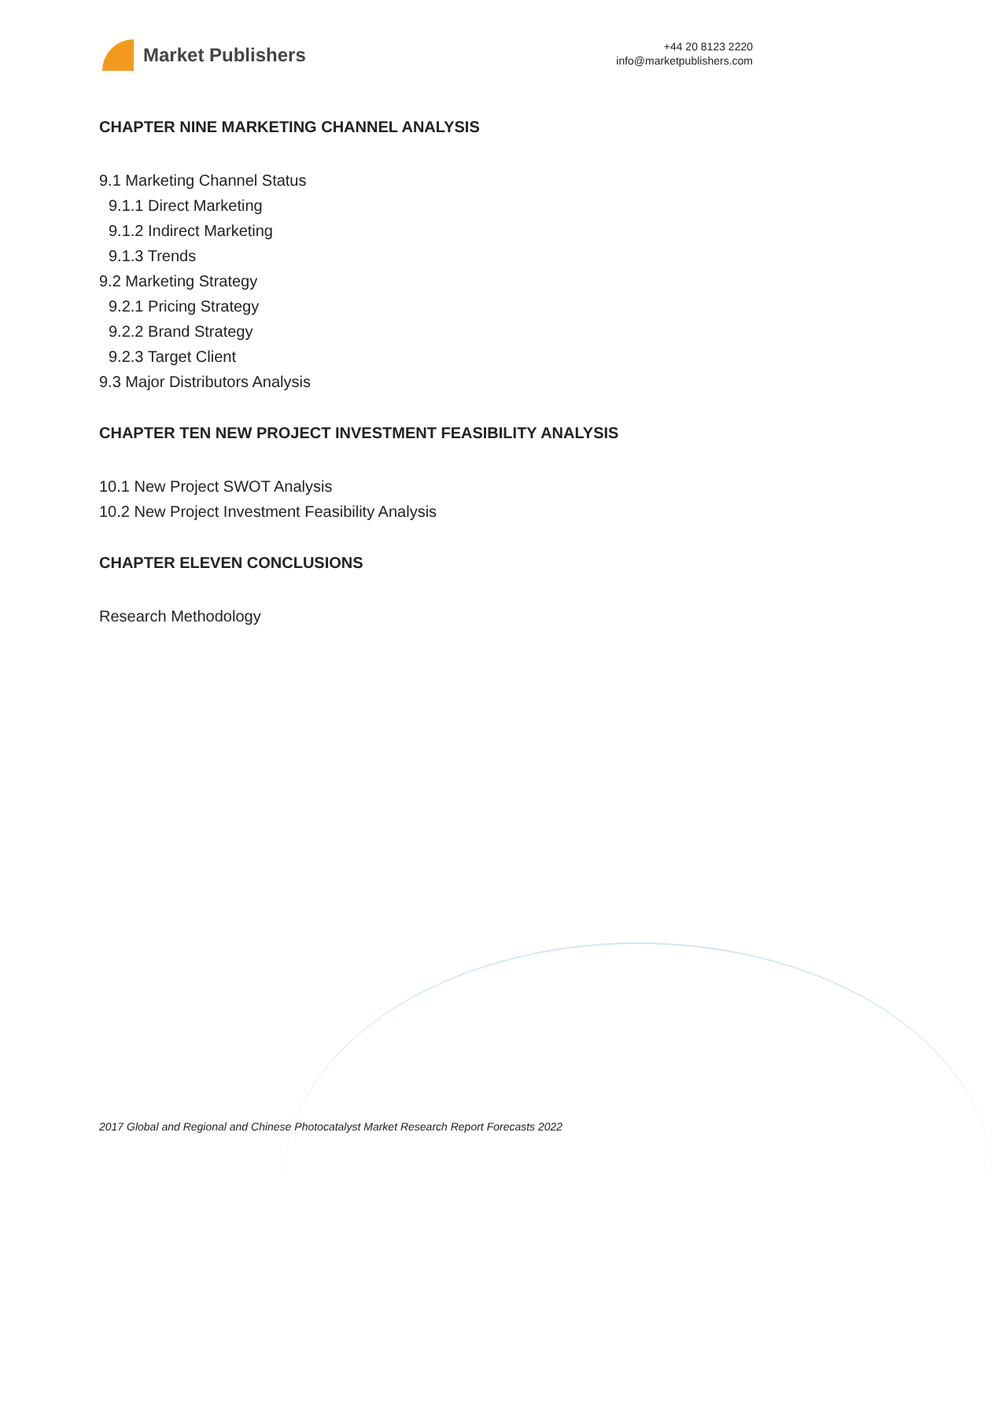Market Publishers
+44 20 8123 2220
info@marketpublishers.com
CHAPTER NINE MARKETING CHANNEL ANALYSIS
9.1 Marketing Channel Status
9.1.1 Direct Marketing
9.1.2 Indirect Marketing
9.1.3 Trends
9.2 Marketing Strategy
9.2.1 Pricing Strategy
9.2.2 Brand Strategy
9.2.3 Target Client
9.3 Major Distributors Analysis
CHAPTER TEN NEW PROJECT INVESTMENT FEASIBILITY ANALYSIS
10.1 New Project SWOT Analysis
10.2 New Project Investment Feasibility Analysis
CHAPTER ELEVEN CONCLUSIONS
Research Methodology
2017 Global and Regional and Chinese Photocatalyst Market Research Report Forecasts 2022